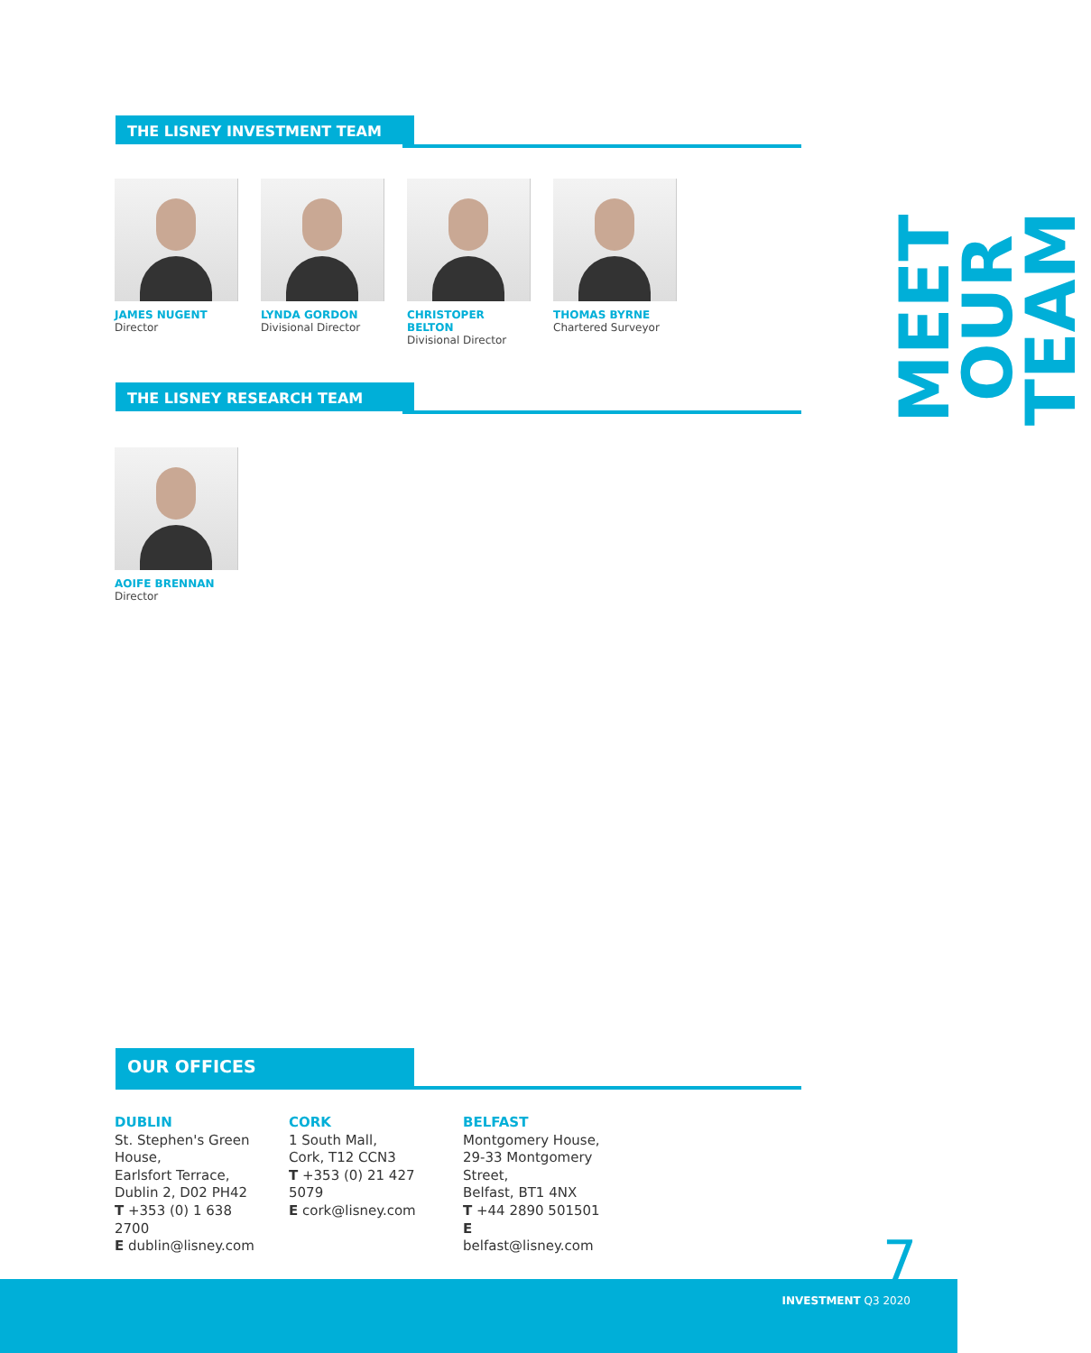THE LISNEY INVESTMENT TEAM
JAMES NUGENT
Director
LYNDA GORDON
Divisional Director
CHRISTOPER BELTON
Divisional Director
THOMAS BYRNE
Chartered Surveyor
THE LISNEY RESEARCH TEAM
AOIFE BRENNAN
Director
MEET OUR TEAM
OUR OFFICES
DUBLIN
St. Stephen's Green House,
Earlsfort Terrace,
Dublin 2, D02 PH42
T +353 (0) 1 638 2700
E dublin@lisney.com
CORK
1 South Mall,
Cork, T12 CCN3
T +353 (0) 21 427 5079
E cork@lisney.com
BELFAST
Montgomery House, 29-33 Montgomery Street,
Belfast, BT1 4NX
T +44 2890 501501
E belfast@lisney.com
7
INVESTMENT Q3 2020